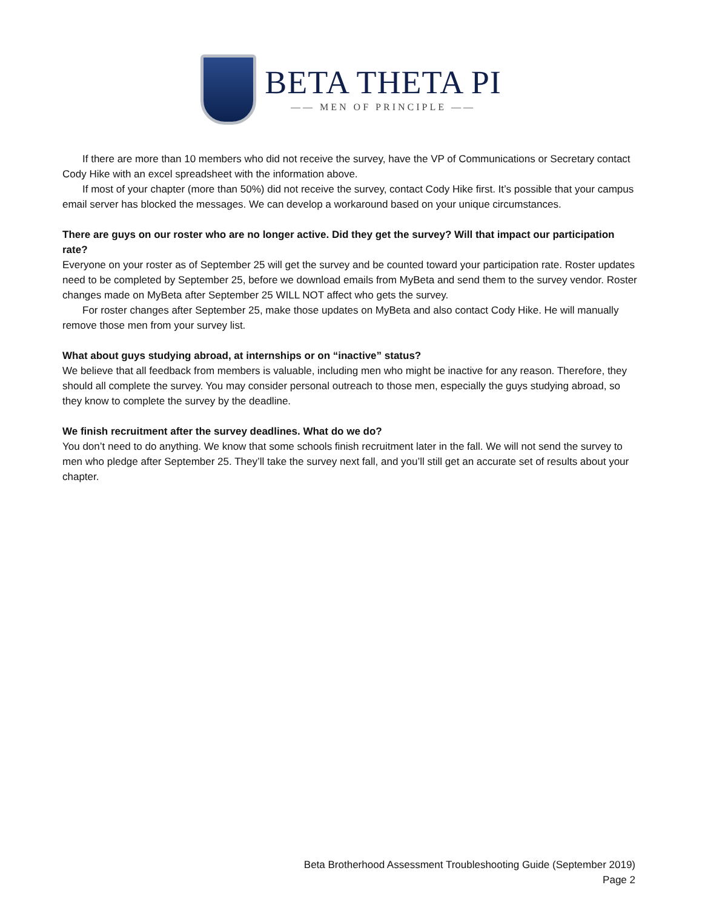BETA THETA PI
—— MEN OF PRINCIPLE ——
If there are more than 10 members who did not receive the survey, have the VP of Communications or Secretary contact Cody Hike with an excel spreadsheet with the information above.
If most of your chapter (more than 50%) did not receive the survey, contact Cody Hike first. It’s possible that your campus email server has blocked the messages. We can develop a workaround based on your unique circumstances.
There are guys on our roster who are no longer active. Did they get the survey? Will that impact our participation rate?
Everyone on your roster as of September 25 will get the survey and be counted toward your participation rate. Roster updates need to be completed by September 25, before we download emails from MyBeta and send them to the survey vendor. Roster changes made on MyBeta after September 25 WILL NOT affect who gets the survey.
For roster changes after September 25, make those updates on MyBeta and also contact Cody Hike. He will manually remove those men from your survey list.
What about guys studying abroad, at internships or on “inactive” status?
We believe that all feedback from members is valuable, including men who might be inactive for any reason. Therefore, they should all complete the survey. You may consider personal outreach to those men, especially the guys studying abroad, so they know to complete the survey by the deadline.
We finish recruitment after the survey deadlines. What do we do?
You don’t need to do anything. We know that some schools finish recruitment later in the fall. We will not send the survey to men who pledge after September 25. They’ll take the survey next fall, and you’ll still get an accurate set of results about your chapter.
Beta Brotherhood Assessment Troubleshooting Guide (September 2019)
Page 2